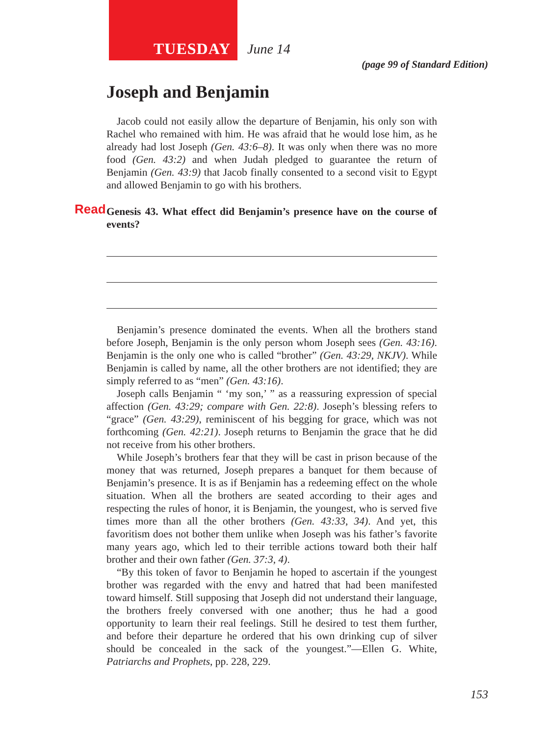TUESDAY June 14
(page 99 of Standard Edition)
Joseph and Benjamin
Jacob could not easily allow the departure of Benjamin, his only son with Rachel who remained with him. He was afraid that he would lose him, as he already had lost Joseph (Gen. 43:6–8). It was only when there was no more food (Gen. 43:2) and when Judah pledged to guarantee the return of Benjamin (Gen. 43:9) that Jacob finally consented to a second visit to Egypt and allowed Benjamin to go with his brothers.
Read Genesis 43. What effect did Benjamin’s presence have on the course of events?
Benjamin’s presence dominated the events. When all the brothers stand before Joseph, Benjamin is the only person whom Joseph sees (Gen. 43:16). Benjamin is the only one who is called “brother” (Gen. 43:29, NKJV). While Benjamin is called by name, all the other brothers are not identified; they are simply referred to as “men” (Gen. 43:16).
Joseph calls Benjamin “ ‘my son,’ ” as a reassuring expression of special affection (Gen. 43:29; compare with Gen. 22:8). Joseph’s blessing refers to “grace” (Gen. 43:29), reminiscent of his begging for grace, which was not forthcoming (Gen. 42:21). Joseph returns to Benjamin the grace that he did not receive from his other brothers.
While Joseph’s brothers fear that they will be cast in prison because of the money that was returned, Joseph prepares a banquet for them because of Benjamin’s presence. It is as if Benjamin has a redeeming effect on the whole situation. When all the brothers are seated according to their ages and respecting the rules of honor, it is Benjamin, the youngest, who is served five times more than all the other brothers (Gen. 43:33, 34). And yet, this favoritism does not bother them unlike when Joseph was his father’s favorite many years ago, which led to their terrible actions toward both their half brother and their own father (Gen. 37:3, 4).
“By this token of favor to Benjamin he hoped to ascertain if the youngest brother was regarded with the envy and hatred that had been manifested toward himself. Still supposing that Joseph did not understand their language, the brothers freely conversed with one another; thus he had a good opportunity to learn their real feelings. Still he desired to test them further, and before their departure he ordered that his own drinking cup of silver should be concealed in the sack of the youngest.”—Ellen G. White, Patriarchs and Prophets, pp. 228, 229.
153